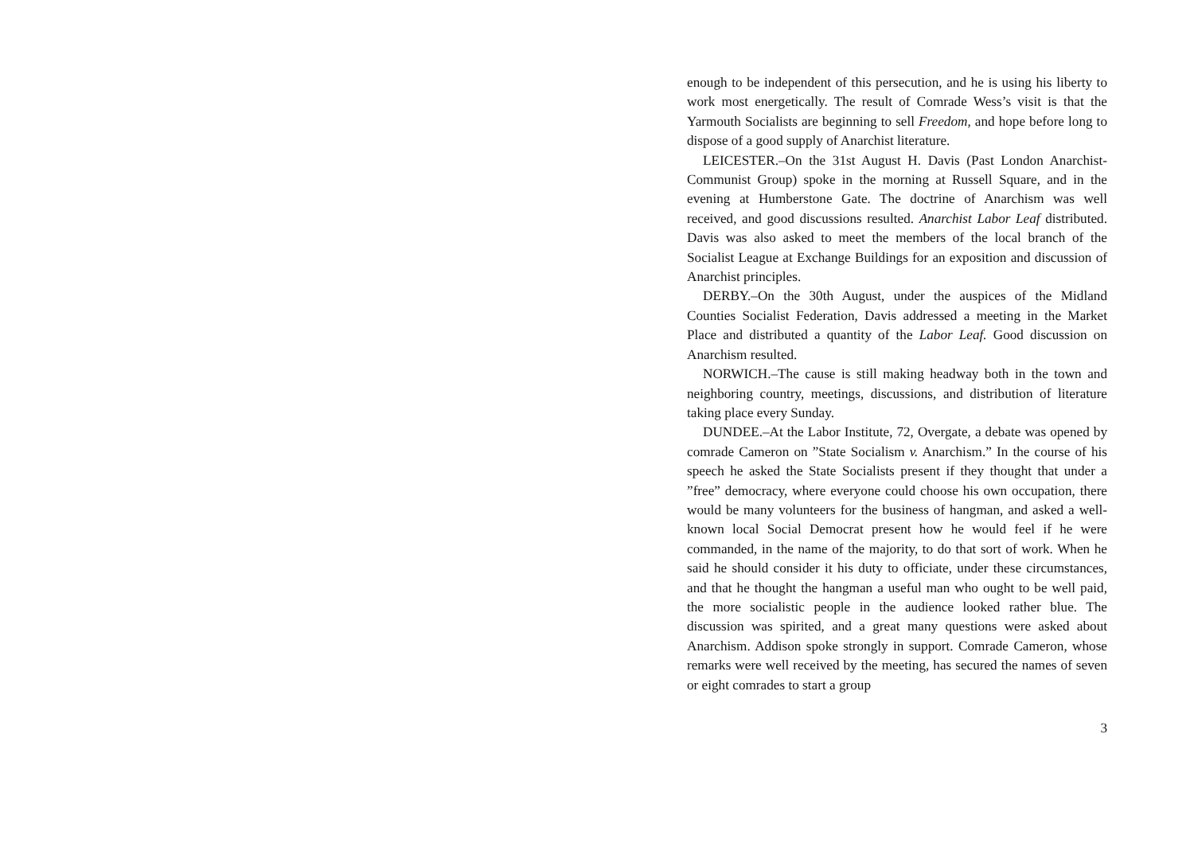enough to be independent of this persecution, and he is using his liberty to work most energetically. The result of Comrade Wess’s visit is that the Yarmouth Socialists are beginning to sell Freedom, and hope before long to dispose of a good supply of Anarchist literature.
LEICESTER.–On the 31st August H. Davis (Past London Anarchist-Communist Group) spoke in the morning at Russell Square, and in the evening at Humberstone Gate. The doctrine of Anarchism was well received, and good discussions resulted. Anarchist Labor Leaf distributed. Davis was also asked to meet the members of the local branch of the Socialist League at Exchange Buildings for an exposition and discussion of Anarchist principles.
DERBY.–On the 30th August, under the auspices of the Midland Counties Socialist Federation, Davis addressed a meeting in the Market Place and distributed a quantity of the Labor Leaf. Good discussion on Anarchism resulted.
NORWICH.–The cause is still making headway both in the town and neighboring country, meetings, discussions, and distribution of literature taking place every Sunday.
DUNDEE.–At the Labor Institute, 72, Overgate, a debate was opened by comrade Cameron on ”State Socialism v. Anarchism.” In the course of his speech he asked the State Socialists present if they thought that under a ”free” democracy, where everyone could choose his own occupation, there would be many volunteers for the business of hangman, and asked a well-known local Social Democrat present how he would feel if he were commanded, in the name of the majority, to do that sort of work. When he said he should consider it his duty to officiate, under these circumstances, and that he thought the hangman a useful man who ought to be well paid, the more socialistic people in the audience looked rather blue. The discussion was spirited, and a great many questions were asked about Anarchism. Addison spoke strongly in support. Comrade Cameron, whose remarks were well received by the meeting, has secured the names of seven or eight comrades to start a group
3